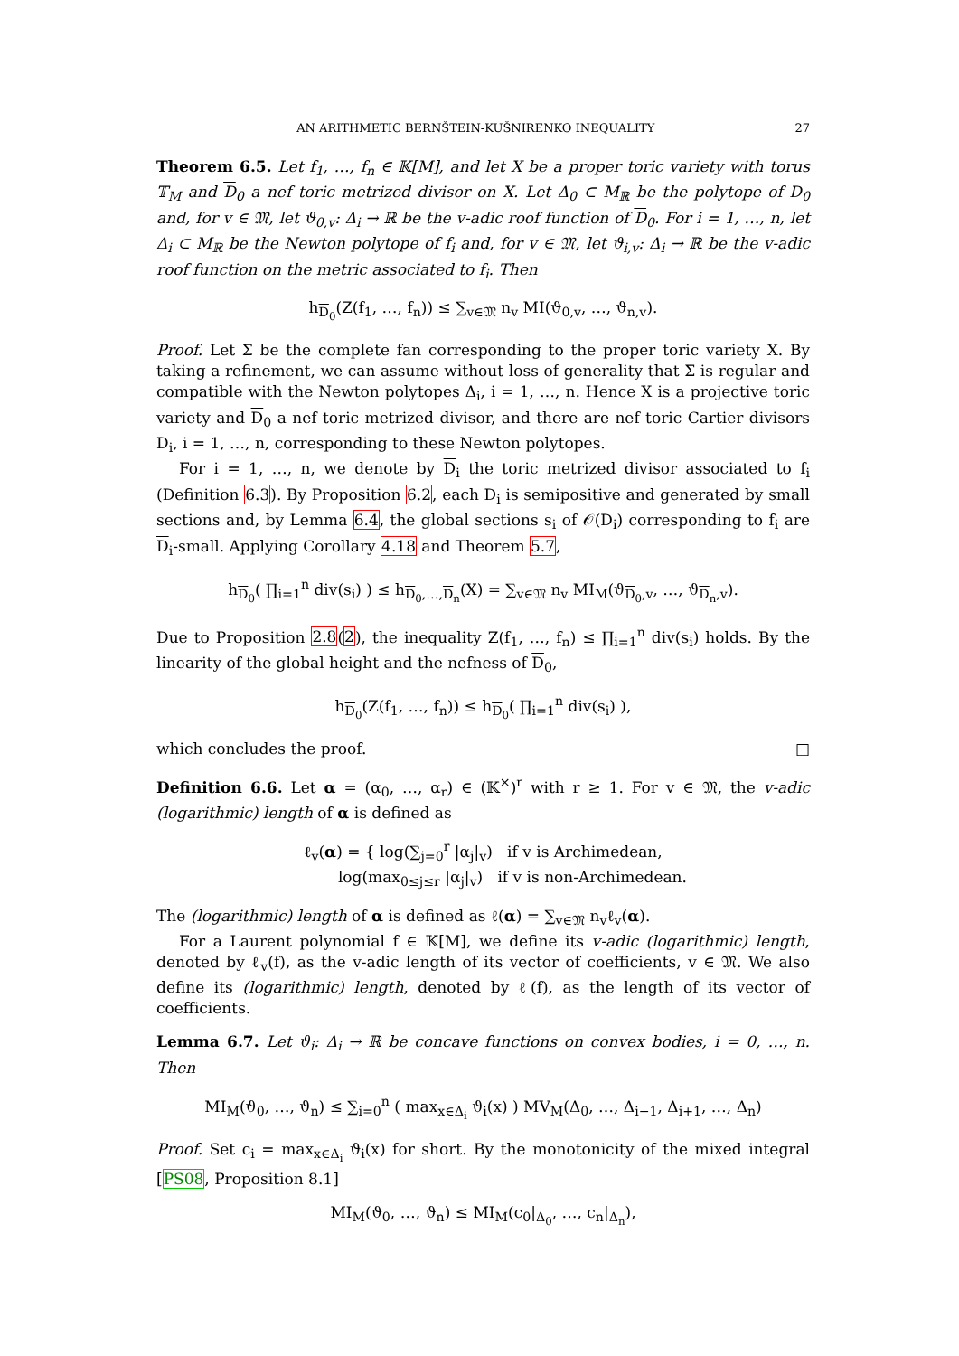AN ARITHMETIC BERNŠTEIN-KUŠNIRENKO INEQUALITY 27
Theorem 6.5. Let f<sub>1</sub>, …, f<sub>n</sub> ∈ 𝕂[M], and let X be a proper toric variety with torus 𝕋<sub>M</sub> and D<sub>0</sub> a nef toric metrized divisor on X. Let Δ<sub>0</sub> ⊂ M<sub>ℝ</sub> be the polytope of D<sub>0</sub> and, for v ∈ 𝔐, let ϑ<sub>0,v</sub>: Δ<sub>i</sub> → ℝ be the v-adic roof function of D<sub>0</sub>. For i = 1, …, n, let Δ<sub>i</sub> ⊂ M<sub>ℝ</sub> be the Newton polytope of f<sub>i</sub> and, for v ∈ 𝔐, let ϑ<sub>i,v</sub>: Δ<sub>i</sub> → ℝ be the v-adic roof function on the metric associated to f<sub>i</sub>. Then
h<sub>D<sub>0</sub></sub>(Z(f<sub>1</sub>, …, f<sub>n</sub>)) ≤ ∑<sub>v∈𝔐</sub> n<sub>v</sub> MI(ϑ<sub>0,v</sub>, …, ϑ<sub>n,v</sub>).
Proof. Let Σ be the complete fan corresponding to the proper toric variety X. By taking a refinement, we can assume without loss of generality that Σ is regular and compatible with the Newton polytopes Δ<sub>i</sub>, i = 1, …, n. Hence X is a projective toric variety and D<sub>0</sub> a nef toric metrized divisor, and there are nef toric Cartier divisors D<sub>i</sub>, i = 1, …, n, corresponding to these Newton polytopes.
For i = 1, …, n, we denote by D<sub>i</sub> the toric metrized divisor associated to f<sub>i</sub> (Definition 6.3). By Proposition 6.2, each D<sub>i</sub> is semipositive and generated by small sections and, by Lemma 6.4, the global sections s<sub>i</sub> of 𝒪(D<sub>i</sub>) corresponding to f<sub>i</sub> are D<sub>i</sub>-small. Applying Corollary 4.18 and Theorem 5.7,
h<sub>D<sub>0</sub></sub>( ∏<sub>i=1</sub><sup>n</sup> div(s<sub>i</sub>) ) ≤ h<sub>D<sub>0</sub>,…,D<sub>n</sub></sub>(X) = ∑<sub>v∈𝔐</sub> n<sub>v</sub> MI<sub>M</sub>(ϑ<sub>D<sub>0</sub>,v</sub>, …, ϑ<sub>D<sub>n</sub>,v</sub>).
Due to Proposition 2.8(2), the inequality Z(f<sub>1</sub>, …, f<sub>n</sub>) ≤ ∏<sub>i=1</sub><sup>n</sup> div(s<sub>i</sub>) holds. By the linearity of the global height and the nefness of D<sub>0</sub>,
h<sub>D<sub>0</sub></sub>(Z(f<sub>1</sub>, …, f<sub>n</sub>)) ≤ h<sub>D<sub>0</sub></sub>( ∏<sub>i=1</sub><sup>n</sup> div(s<sub>i</sub>) ),
which concludes the proof. □
Definition 6.6. Let α = (α<sub>0</sub>, …, α<sub>r</sub>) ∈ (𝕂<sup>×</sup>)<sup>r</sup> with r ≥ 1. For v ∈ 𝔐, the v-adic (logarithmic) length of α is defined as
ℓ<sub>v</sub>(α) = { log(∑<sub>j=0</sub><sup>r</sup> |α<sub>j</sub>|<sub>v</sub>) if v is Archimedean,
log(max<sub>0≤j≤r</sub> |α<sub>j</sub>|<sub>v</sub>) if v is non-Archimedean.
The (logarithmic) length of α is defined as ℓ(α) = ∑<sub>v∈𝔐</sub> n<sub>v</sub>ℓ<sub>v</sub>(α).
For a Laurent polynomial f ∈ 𝕂[M], we define its v-adic (logarithmic) length, denoted by ℓ<sub>v</sub>(f), as the v-adic length of its vector of coefficients, v ∈ 𝔐. We also define its (logarithmic) length, denoted by ℓ(f), as the length of its vector of coefficients.
Lemma 6.7. Let ϑ<sub>i</sub>: Δ<sub>i</sub> → ℝ be concave functions on convex bodies, i = 0, …, n. Then
MI<sub>M</sub>(ϑ<sub>0</sub>, …, ϑ<sub>n</sub>) ≤ ∑<sub>i=0</sub><sup>n</sup> ( max<sub>x∈Δ<sub>i</sub></sub> ϑ<sub>i</sub>(x) ) MV<sub>M</sub>(Δ<sub>0</sub>, …, Δ<sub>i−1</sub>, Δ<sub>i+1</sub>, …, Δ<sub>n</sub>)
Proof. Set c<sub>i</sub> = max<sub>x∈Δ<sub>i</sub></sub> ϑ<sub>i</sub>(x) for short. By the monotonicity of the mixed integral [PS08, Proposition 8.1]
MI<sub>M</sub>(ϑ<sub>0</sub>, …, ϑ<sub>n</sub>) ≤ MI<sub>M</sub>(c<sub>0</sub>|<sub>Δ<sub>0</sub></sub>, …, c<sub>n</sub>|<sub>Δ<sub>n</sub></sub>),